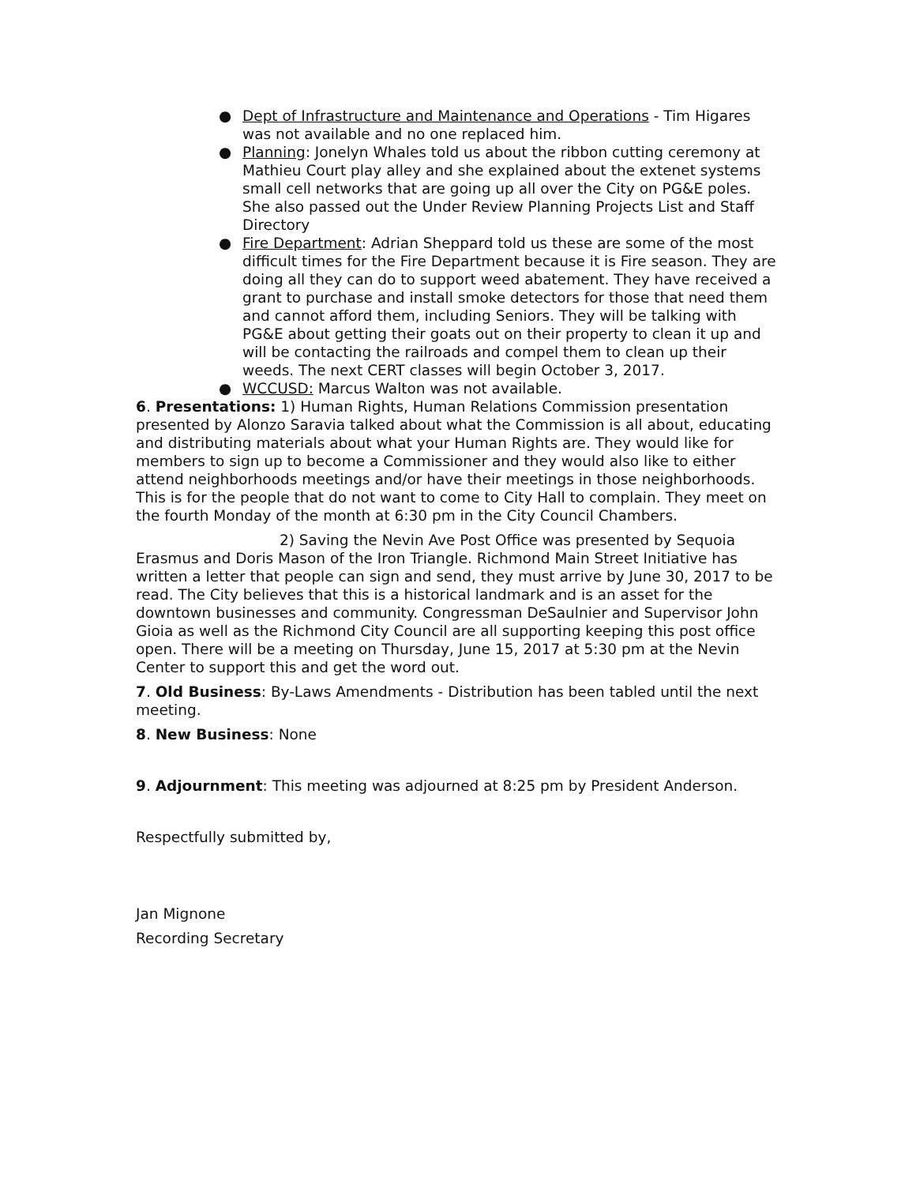● Dept of Infrastructure and Maintenance and Operations - Tim Higares was not available and no one replaced him.
● Planning: Jonelyn Whales told us about the ribbon cutting ceremony at Mathieu Court play alley and she explained about the extenet systems small cell networks that are going up all over the City on PG&E poles. She also passed out the Under Review Planning Projects List and Staff Directory
● Fire Department: Adrian Sheppard told us these are some of the most difficult times for the Fire Department because it is Fire season. They are doing all they can do to support weed abatement. They have received a grant to purchase and install smoke detectors for those that need them and cannot afford them, including Seniors. They will be talking with PG&E about getting their goats out on their property to clean it up and will be contacting the railroads and compel them to clean up their weeds. The next CERT classes will begin October 3, 2017.
● WCCUSD: Marcus Walton was not available.
6. Presentations: 1) Human Rights, Human Relations Commission presentation presented by Alonzo Saravia talked about what the Commission is all about, educating and distributing materials about what your Human Rights are. They would like for members to sign up to become a Commissioner and they would also like to either attend neighborhoods meetings and/or have their meetings in those neighborhoods. This is for the people that do not want to come to City Hall to complain. They meet on the fourth Monday of the month at 6:30 pm in the City Council Chambers.
2) Saving the Nevin Ave Post Office was presented by Sequoia Erasmus and Doris Mason of the Iron Triangle. Richmond Main Street Initiative has written a letter that people can sign and send, they must arrive by June 30, 2017 to be read. The City believes that this is a historical landmark and is an asset for the downtown businesses and community. Congressman DeSaulnier and Supervisor John Gioia as well as the Richmond City Council are all supporting keeping this post office open. There will be a meeting on Thursday, June 15, 2017 at 5:30 pm at the Nevin Center to support this and get the word out.
7. Old Business: By-Laws Amendments - Distribution has been tabled until the next meeting.
8. New Business: None
9. Adjournment: This meeting was adjourned at 8:25 pm by President Anderson.
Respectfully submitted by,
Jan Mignone
Recording Secretary